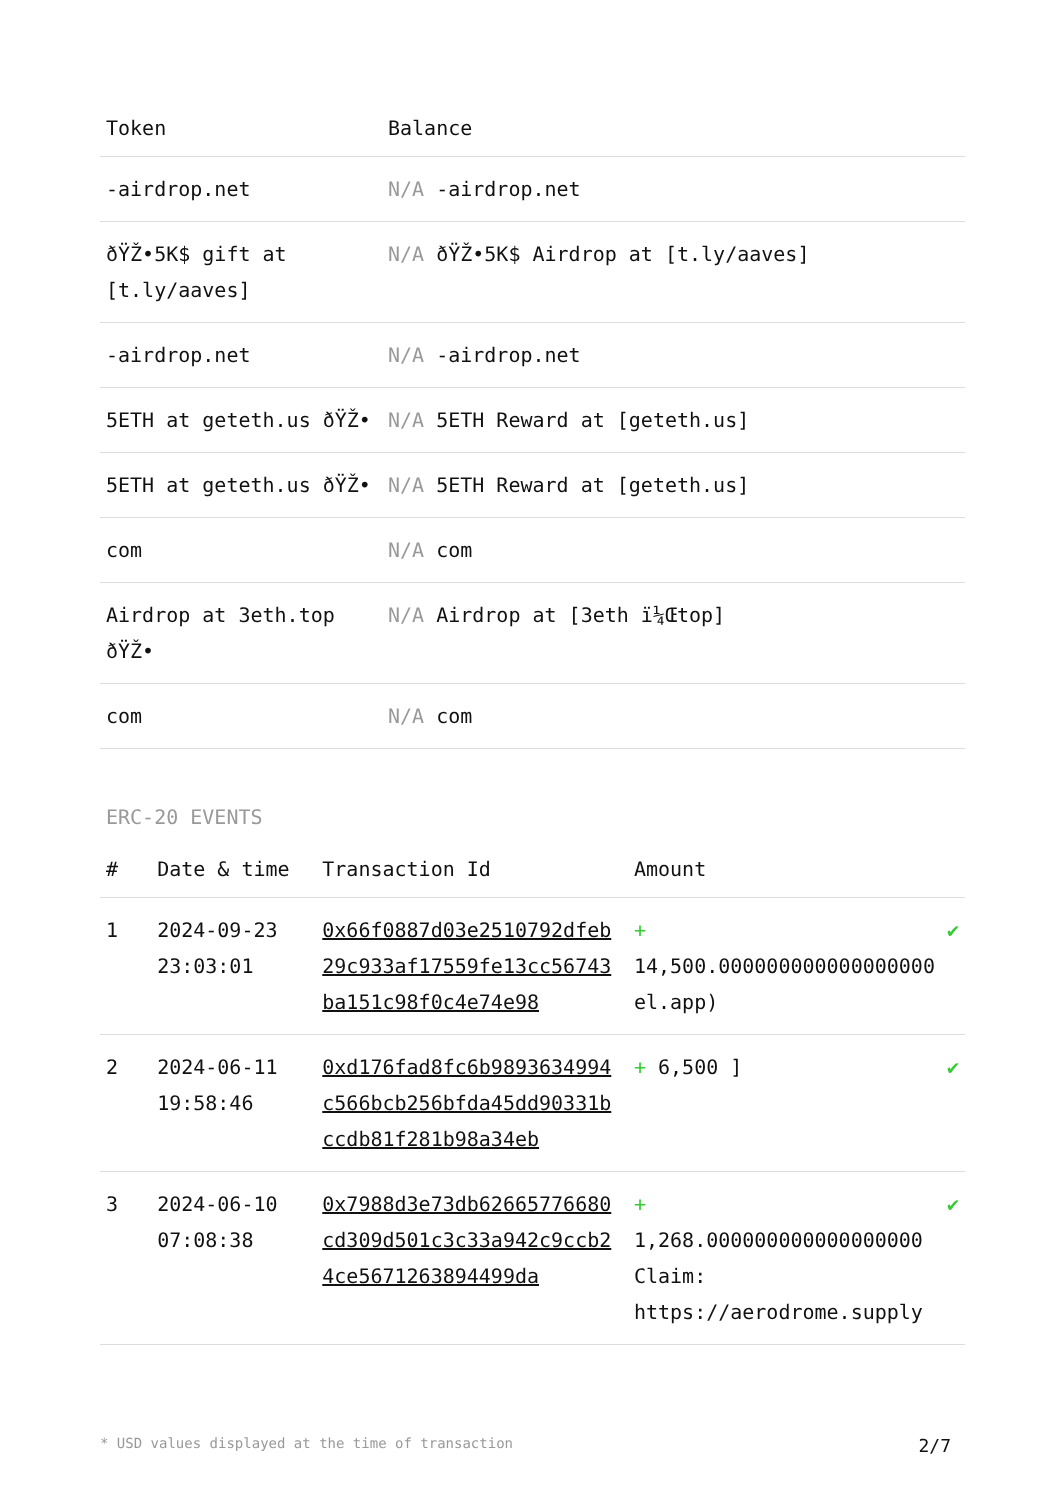| Token | Balance |
| --- | --- |
| -airdrop.net | N/A -airdrop.net |
| ðŸŽ•5K$ gift at [t.ly/aaves] | N/A ðŸŽ•5K$ Airdrop at [t.ly/aaves] |
| -airdrop.net | N/A -airdrop.net |
| 5ETH at geteth.us ðŸŽ• | N/A 5ETH Reward at [geteth.us] |
| 5ETH at geteth.us ðŸŽ• | N/A 5ETH Reward at [geteth.us] |
| com | N/A com |
| Airdrop at 3eth.top ðŸŽ• | N/A Airdrop at [3eth ï¼Œtop] |
| com | N/A com |
ERC-20 EVENTS
| # | Date & time | Transaction Id | Amount | |
| --- | --- | --- | --- | --- |
| 1 | 2024-09-23 23:03:01 | 0x66f0887d03e2510792dfeb29c933af17559fe13cc56743ba151c98f0c4e74e98 | + 14,500.000000000000000000 el.app) | ✔ |
| 2 | 2024-06-11 19:58:46 | 0xd176fad8fc6b9893634994c566bcb256bfda45dd90331bccdb81f281b98a34eb | + 6,500 ] | ✔ |
| 3 | 2024-06-10 07:08:38 | 0x7988d3e73db62665776680cd309d501c3c33a942c9ccb24ce5671263894499da | + 1,268.000000000000000000 Claim: https://aerodrome.supply | ✔ |
* USD values displayed at the time of transaction 2/7